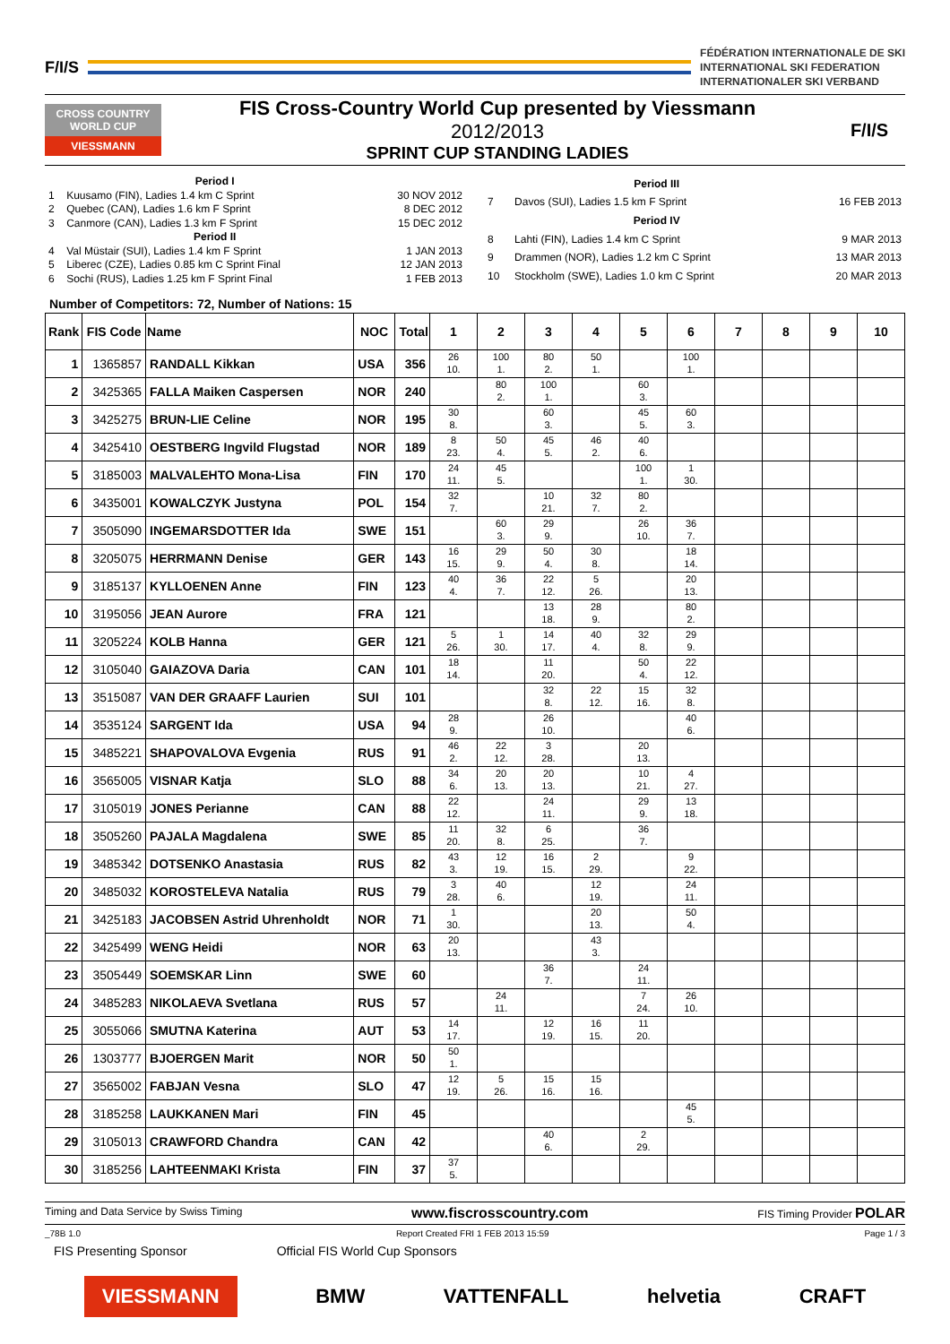F/I/S
FÉDÉRATION INTERNATIONALE DE SKI
INTERNATIONAL SKI FEDERATION
INTERNATIONALER SKI VERBAND
CROSS COUNTRY WORLD CUP
VIESSMANN
FIS Cross-Country World Cup presented by Viessmann
2012/2013
SPRINT CUP STANDING LADIES
F/I/S
| | Period I | |
| 1 | Kuusamo (FIN), Ladies 1.4 km C Sprint | 30 NOV 2012 |
| 2 | Quebec (CAN), Ladies 1.6 km F Sprint | 8 DEC 2012 |
| 3 | Canmore (CAN), Ladies 1.3 km F Sprint | 15 DEC 2012 |
| | Period II | |
| 4 | Val Müstair (SUI), Ladies 1.4 km F Sprint | 1 JAN 2013 |
| 5 | Liberec (CZE), Ladies 0.85 km C Sprint Final | 12 JAN 2013 |
| 6 | Sochi (RUS), Ladies 1.25 km F Sprint Final | 1 FEB 2013 |
| | Period III | |
| 7 | Davos (SUI), Ladies 1.5 km F Sprint | 16 FEB 2013 |
| | Period IV | |
| 8 | Lahti (FIN), Ladies 1.4 km C Sprint | 9 MAR 2013 |
| 9 | Drammen (NOR), Ladies 1.2 km C Sprint | 13 MAR 2013 |
| 10 | Stockholm (SWE), Ladies 1.0 km C Sprint | 20 MAR 2013 |
Number of Competitors: 72, Number of Nations: 15
| Rank | FIS Code | Name | NOC | Total | 1 | 2 | 3 | 4 | 5 | 6 | 7 | 8 | 9 | 10 |
| --- | --- | --- | --- | --- | --- | --- | --- | --- | --- | --- | --- | --- | --- | --- |
| 1 | 1365857 | RANDALL Kikkan | USA | 356 | 26 10. | 100 1. | 80 2. | 50 1. | | 100 1. | | | | |
| 2 | 3425365 | FALLA Maiken Caspersen | NOR | 240 | | 80 2. | 100 1. | | 60 3. | | | | | |
| 3 | 3425275 | BRUN-LIE Celine | NOR | 195 | 30 8. | | 60 3. | | 45 5. | 60 3. | | | | |
| 4 | 3425410 | OESTBERG Ingvild Flugstad | NOR | 189 | 8 23. | 50 4. | 45 5. | 46 2. | 40 6. | | | | | |
| 5 | 3185003 | MALVALEHTO Mona-Lisa | FIN | 170 | 24 11. | 45 5. | | | 100 1. | 1 30. | | | | |
| 6 | 3435001 | KOWALCZYK Justyna | POL | 154 | 32 7. | | 10 21. | 32 7. | 80 2. | | | | | |
| 7 | 3505090 | INGEMARSDOTTER Ida | SWE | 151 | | 60 3. | 29 9. | | 26 10. | 36 7. | | | | |
| 8 | 3205075 | HERRMANN Denise | GER | 143 | 16 15. | 29 9. | 50 4. | 30 8. | | 18 14. | | | | |
| 9 | 3185137 | KYLLOENEN Anne | FIN | 123 | 40 4. | 36 7. | 22 12. | 5 26. | | 20 13. | | | | |
| 10 | 3195056 | JEAN Aurore | FRA | 121 | | | 13 18. | 28 9. | | 80 2. | | | | |
| 11 | 3205224 | KOLB Hanna | GER | 121 | 5 26. | 1 30. | 14 17. | 40 4. | 32 8. | 29 9. | | | | |
| 12 | 3105040 | GAIAZOVA Daria | CAN | 101 | 18 14. | | 11 20. | | 50 4. | 22 12. | | | | |
| 13 | 3515087 | VAN DER GRAAFF Laurien | SUI | 101 | | | 32 8. | 22 12. | 15 16. | 32 8. | | | | |
| 14 | 3535124 | SARGENT Ida | USA | 94 | 28 9. | | 26 10. | | | 40 6. | | | | |
| 15 | 3485221 | SHAPOVALOVA Evgenia | RUS | 91 | 46 2. | 22 12. | 3 28. | | 20 13. | | | | | |
| 16 | 3565005 | VISNAR Katja | SLO | 88 | 34 6. | 20 13. | 20 13. | | 10 21. | 4 27. | | | | |
| 17 | 3105019 | JONES Perianne | CAN | 88 | 22 12. | | 24 11. | | 29 9. | 13 18. | | | | |
| 18 | 3505260 | PAJALA Magdalena | SWE | 85 | 11 20. | 32 8. | 6 25. | | 36 7. | | | | | |
| 19 | 3485342 | DOTSENKO Anastasia | RUS | 82 | 43 3. | 12 19. | 16 15. | 2 29. | | 9 22. | | | | |
| 20 | 3485032 | KOROSTELEVA Natalia | RUS | 79 | 3 28. | 40 6. | | 12 19. | | 24 11. | | | | |
| 21 | 3425183 | JACOBSEN Astrid Uhrenholdt | NOR | 71 | 1 30. | | | 20 13. | | 50 4. | | | | |
| 22 | 3425499 | WENG Heidi | NOR | 63 | 20 13. | | | 43 3. | | | | | | |
| 23 | 3505449 | SOEMSKAR Linn | SWE | 60 | | | 36 7. | | 24 11. | | | | | |
| 24 | 3485283 | NIKOLAEVA Svetlana | RUS | 57 | | 24 11. | | | 7 24. | 26 10. | | | | |
| 25 | 3055066 | SMUTNA Katerina | AUT | 53 | 14 17. | | 12 19. | 16 15. | 11 20. | | | | | |
| 26 | 1303777 | BJOERGEN Marit | NOR | 50 | 50 1. | | | | | | | | | |
| 27 | 3565002 | FABJAN Vesna | SLO | 47 | 12 19. | 5 26. | 15 16. | 15 16. | | | | | | |
| 28 | 3185258 | LAUKKANEN Mari | FIN | 45 | | | | | | 45 5. | | | | |
| 29 | 3105013 | CRAWFORD Chandra | CAN | 42 | | | 40 6. | | 2 29. | | | | | |
| 30 | 3185256 | LAHTEENMAKI Krista | FIN | 37 | 37 5. | | | | | | | | | |
Timing and Data Service by Swiss Timing www.fiscrosscountry.com FIS Timing Provider POLAR
_78B 1.0 Report Created FRI 1 FEB 2013 15:59 Page 1 / 3
FIS Presenting Sponsor Official FIS World Cup Sponsors
VIESSMANN BMW VATTENFALL helvetia CRAFT